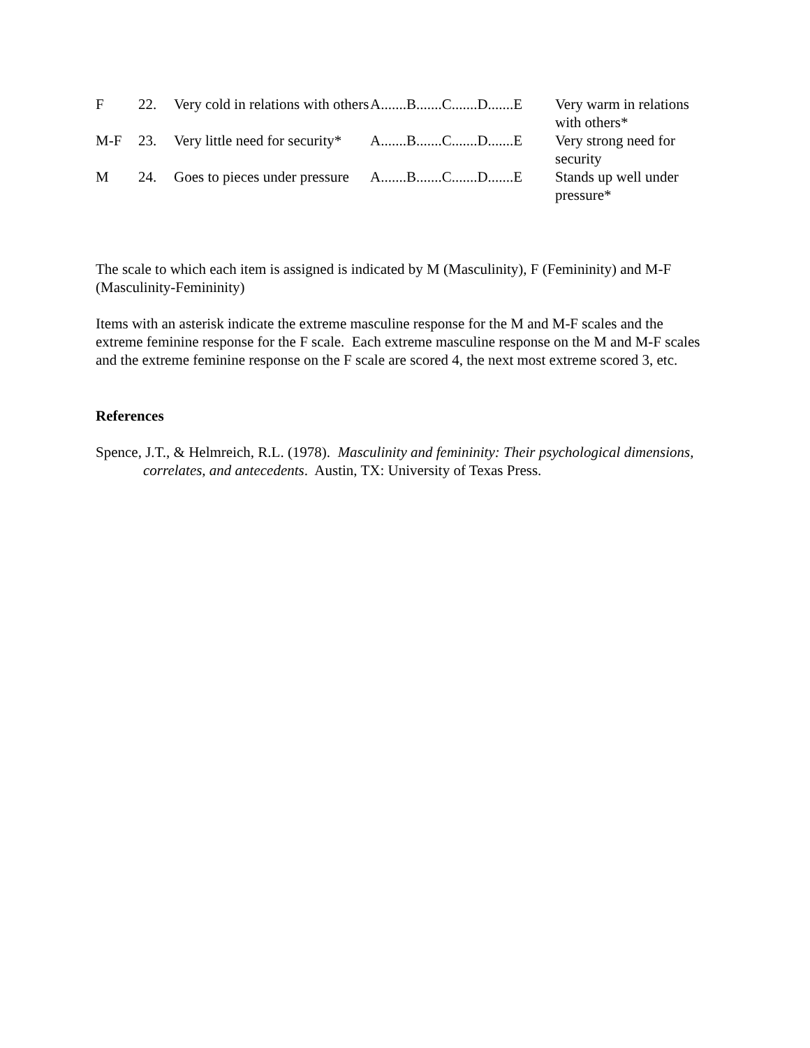| F | 22. | Very cold in relations with others | A.......B.......C.......D.......E | Very warm in relations with others* |
| M-F | 23. | Very little need for security* | A.......B.......C.......D.......E | Very strong need for security |
| M | 24. | Goes to pieces under pressure | A.......B.......C.......D.......E | Stands up well under pressure* |
The scale to which each item is assigned is indicated by M (Masculinity), F (Femininity) and M-F (Masculinity-Femininity)
Items with an asterisk indicate the extreme masculine response for the M and M-F scales and the extreme feminine response for the F scale. Each extreme masculine response on the M and M-F scales and the extreme feminine response on the F scale are scored 4, the next most extreme scored 3, etc.
References
Spence, J.T., & Helmreich, R.L. (1978). Masculinity and femininity: Their psychological dimensions, correlates, and antecedents. Austin, TX: University of Texas Press.